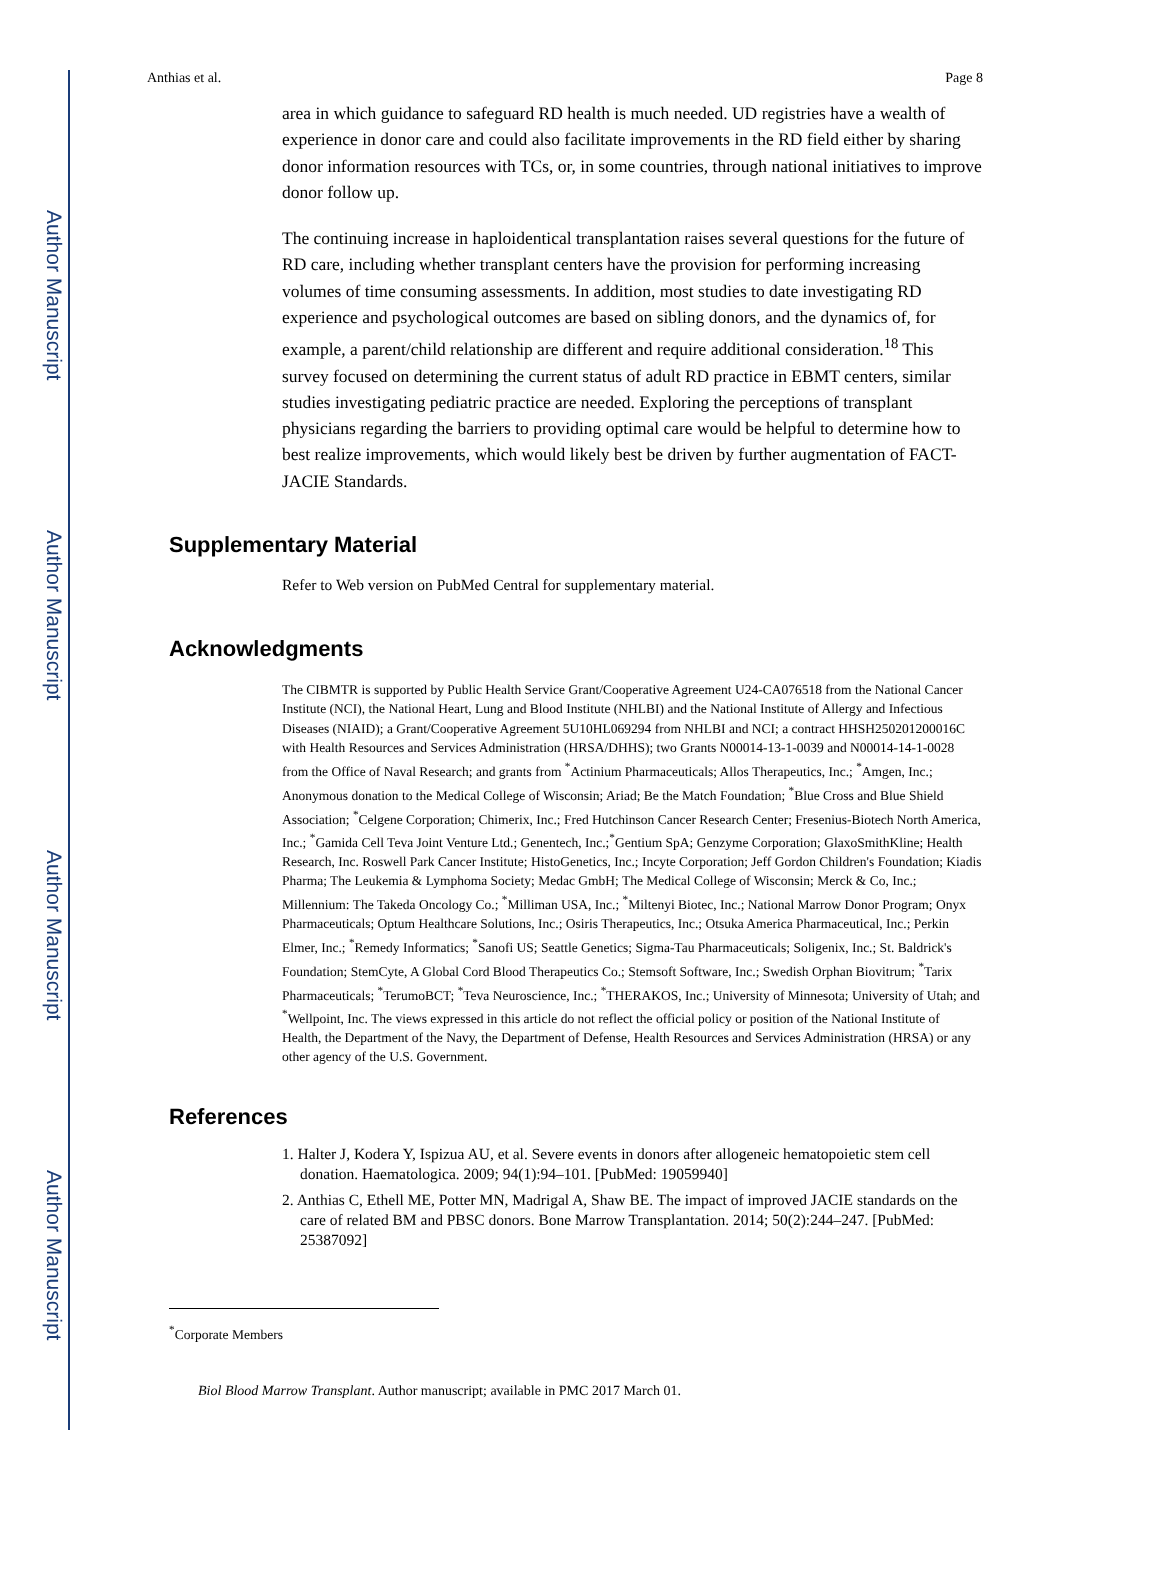Author Manuscript
Author Manuscript
Author Manuscript
Author Manuscript
Anthias et al. Page 8
area in which guidance to safeguard RD health is much needed. UD registries have a wealth of experience in donor care and could also facilitate improvements in the RD field either by sharing donor information resources with TCs, or, in some countries, through national initiatives to improve donor follow up.
The continuing increase in haploidentical transplantation raises several questions for the future of RD care, including whether transplant centers have the provision for performing increasing volumes of time consuming assessments. In addition, most studies to date investigating RD experience and psychological outcomes are based on sibling donors, and the dynamics of, for example, a parent/child relationship are different and require additional consideration.<sup>18</sup> This survey focused on determining the current status of adult RD practice in EBMT centers, similar studies investigating pediatric practice are needed. Exploring the perceptions of transplant physicians regarding the barriers to providing optimal care would be helpful to determine how to best realize improvements, which would likely best be driven by further augmentation of FACT-JACIE Standards.
Supplementary Material
Refer to Web version on PubMed Central for supplementary material.
Acknowledgments
The CIBMTR is supported by Public Health Service Grant/Cooperative Agreement U24-CA076518 from the National Cancer Institute (NCI), the National Heart, Lung and Blood Institute (NHLBI) and the National Institute of Allergy and Infectious Diseases (NIAID); a Grant/Cooperative Agreement 5U10HL069294 from NHLBI and NCI; a contract HHSH250201200016C with Health Resources and Services Administration (HRSA/DHHS); two Grants N00014-13-1-0039 and N00014-14-1-0028 from the Office of Naval Research; and grants from <sup>*</sup>Actinium Pharmaceuticals; Allos Therapeutics, Inc.; <sup>*</sup>Amgen, Inc.; Anonymous donation to the Medical College of Wisconsin; Ariad; Be the Match Foundation; <sup>*</sup>Blue Cross and Blue Shield Association; <sup>*</sup>Celgene Corporation; Chimerix, Inc.; Fred Hutchinson Cancer Research Center; Fresenius-Biotech North America, Inc.; <sup>*</sup>Gamida Cell Teva Joint Venture Ltd.; Genentech, Inc.;<sup>*</sup>Gentium SpA; Genzyme Corporation; GlaxoSmithKline; Health Research, Inc. Roswell Park Cancer Institute; HistoGenetics, Inc.; Incyte Corporation; Jeff Gordon Children's Foundation; Kiadis Pharma; The Leukemia & Lymphoma Society; Medac GmbH; The Medical College of Wisconsin; Merck & Co, Inc.; Millennium: The Takeda Oncology Co.; <sup>*</sup>Milliman USA, Inc.; <sup>*</sup>Miltenyi Biotec, Inc.; National Marrow Donor Program; Onyx Pharmaceuticals; Optum Healthcare Solutions, Inc.; Osiris Therapeutics, Inc.; Otsuka America Pharmaceutical, Inc.; Perkin Elmer, Inc.; <sup>*</sup>Remedy Informatics; <sup>*</sup>Sanofi US; Seattle Genetics; Sigma-Tau Pharmaceuticals; Soligenix, Inc.; St. Baldrick's Foundation; StemCyte, A Global Cord Blood Therapeutics Co.; Stemsoft Software, Inc.; Swedish Orphan Biovitrum; <sup>*</sup>Tarix Pharmaceuticals; <sup>*</sup>TerumoBCT; <sup>*</sup>Teva Neuroscience, Inc.; <sup>*</sup>THERAKOS, Inc.; University of Minnesota; University of Utah; and <sup>*</sup>Wellpoint, Inc. The views expressed in this article do not reflect the official policy or position of the National Institute of Health, the Department of the Navy, the Department of Defense, Health Resources and Services Administration (HRSA) or any other agency of the U.S. Government.
References
1. Halter J, Kodera Y, Ispizua AU, et al. Severe events in donors after allogeneic hematopoietic stem cell donation. Haematologica. 2009; 94(1):94–101. [PubMed: 19059940]
2. Anthias C, Ethell ME, Potter MN, Madrigal A, Shaw BE. The impact of improved JACIE standards on the care of related BM and PBSC donors. Bone Marrow Transplantation. 2014; 50(2):244–247. [PubMed: 25387092]
<sup>*</sup> Corporate Members
Biol Blood Marrow Transplant. Author manuscript; available in PMC 2017 March 01.